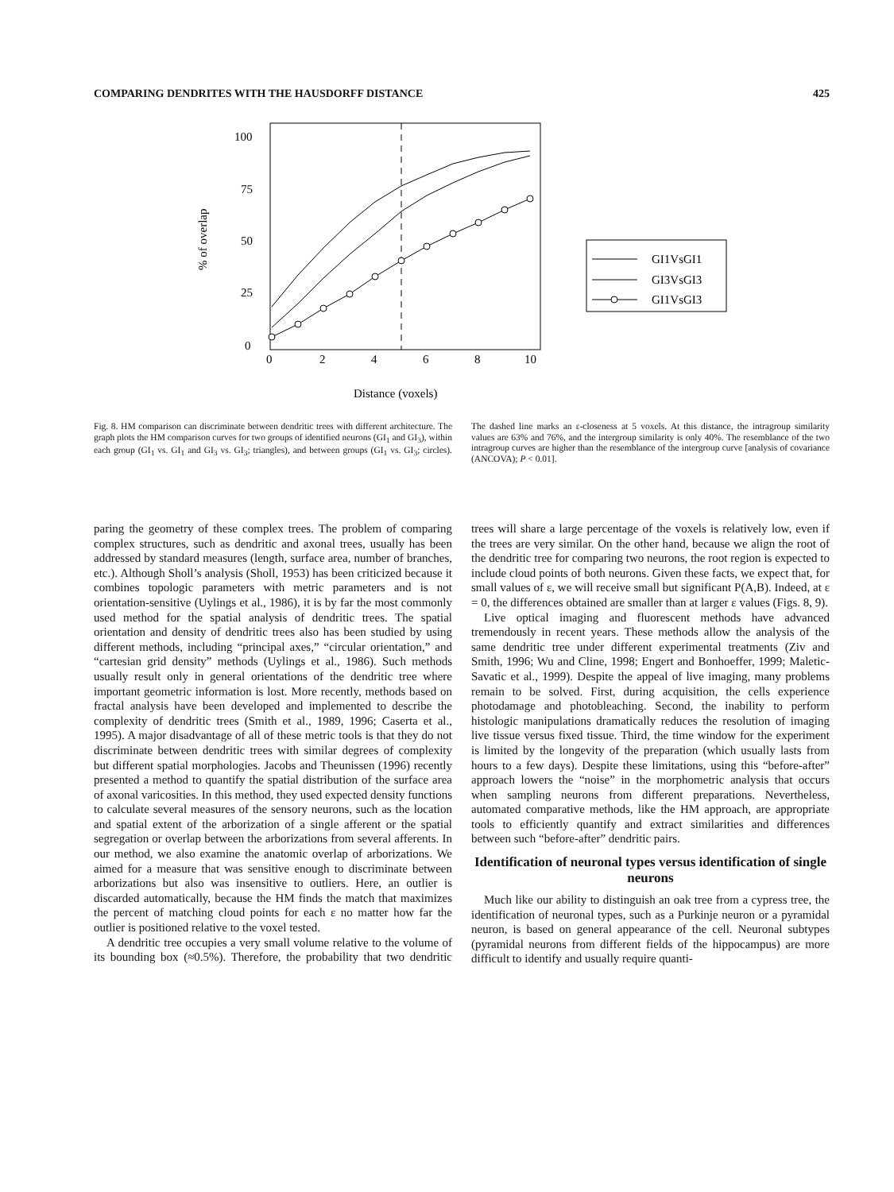COMPARING DENDRITES WITH THE HAUSDORFF DISTANCE 425
100
75
50
25
0
0
2
4
6
8
10
Distance (voxels)
% of overlap
GI1VsGI1
GI3VsGI3
GI1VsGI3
Fig. 8. HM comparison can discriminate between dendritic trees with different architecture. The graph plots the HM comparison curves for two groups of identified neurons (GI<sub>1</sub> and GI<sub>3</sub>), within each group (GI<sub>1</sub> vs. GI<sub>1</sub> and GI<sub>3</sub> vs. GI<sub>3</sub>; triangles), and between groups (GI<sub>1</sub> vs. GI<sub>3</sub>; circles). The dashed line marks an ε-closeness at 5 voxels. At this distance, the intragroup similarity values are 63% and 76%, and the intergroup similarity is only 40%. The resemblance of the two intragroup curves are higher than the resemblance of the intergroup curve [analysis of covariance (ANCOVA); P < 0.01].
paring the geometry of these complex trees. The problem of comparing complex structures, such as dendritic and axonal trees, usually has been addressed by standard measures (length, surface area, number of branches, etc.). Although Sholl’s analysis (Sholl, 1953) has been criticized because it combines topologic parameters with metric parameters and is not orientation-sensitive (Uylings et al., 1986), it is by far the most commonly used method for the spatial analysis of dendritic trees. The spatial orientation and density of dendritic trees also has been studied by using different methods, including “principal axes,” “circular orientation,” and “cartesian grid density” methods (Uylings et al., 1986). Such methods usually result only in general orientations of the dendritic tree where important geometric information is lost. More recently, methods based on fractal analysis have been developed and implemented to describe the complexity of dendritic trees (Smith et al., 1989, 1996; Caserta et al., 1995). A major disadvantage of all of these metric tools is that they do not discriminate between dendritic trees with similar degrees of complexity but different spatial morphologies. Jacobs and Theunissen (1996) recently presented a method to quantify the spatial distribution of the surface area of axonal varicosities. In this method, they used expected density functions to calculate several measures of the sensory neurons, such as the location and spatial extent of the arborization of a single afferent or the spatial segregation or overlap between the arborizations from several afferents. In our method, we also examine the anatomic overlap of arborizations. We aimed for a measure that was sensitive enough to discriminate between arborizations but also was insensitive to outliers. Here, an outlier is discarded automatically, because the HM finds the match that maximizes the percent of matching cloud points for each ε no matter how far the outlier is positioned relative to the voxel tested.
A dendritic tree occupies a very small volume relative to the volume of its bounding box (≈0.5%). Therefore, the probability that two dendritic trees will share a large percentage of the voxels is relatively low, even if the trees are very similar. On the other hand, because we align the root of the dendritic tree for comparing two neurons, the root region is expected to include cloud points of both neurons. Given these facts, we expect that, for small values of ε, we will receive small but significant P(A,B). Indeed, at ε = 0, the differences obtained are smaller than at larger ε values (Figs. 8, 9).
Live optical imaging and fluorescent methods have advanced tremendously in recent years. These methods allow the analysis of the same dendritic tree under different experimental treatments (Ziv and Smith, 1996; Wu and Cline, 1998; Engert and Bonhoeffer, 1999; Maletic-Savatic et al., 1999). Despite the appeal of live imaging, many problems remain to be solved. First, during acquisition, the cells experience photodamage and photobleaching. Second, the inability to perform histologic manipulations dramatically reduces the resolution of imaging live tissue versus fixed tissue. Third, the time window for the experiment is limited by the longevity of the preparation (which usually lasts from hours to a few days). Despite these limitations, using this “before-after” approach lowers the “noise” in the morphometric analysis that occurs when sampling neurons from different preparations. Nevertheless, automated comparative methods, like the HM approach, are appropriate tools to efficiently quantify and extract similarities and differences between such “before-after” dendritic pairs.
Identification of neuronal types versus identification of single neurons
Much like our ability to distinguish an oak tree from a cypress tree, the identification of neuronal types, such as a Purkinje neuron or a pyramidal neuron, is based on general appearance of the cell. Neuronal subtypes (pyramidal neurons from different fields of the hippocampus) are more difficult to identify and usually require quanti-